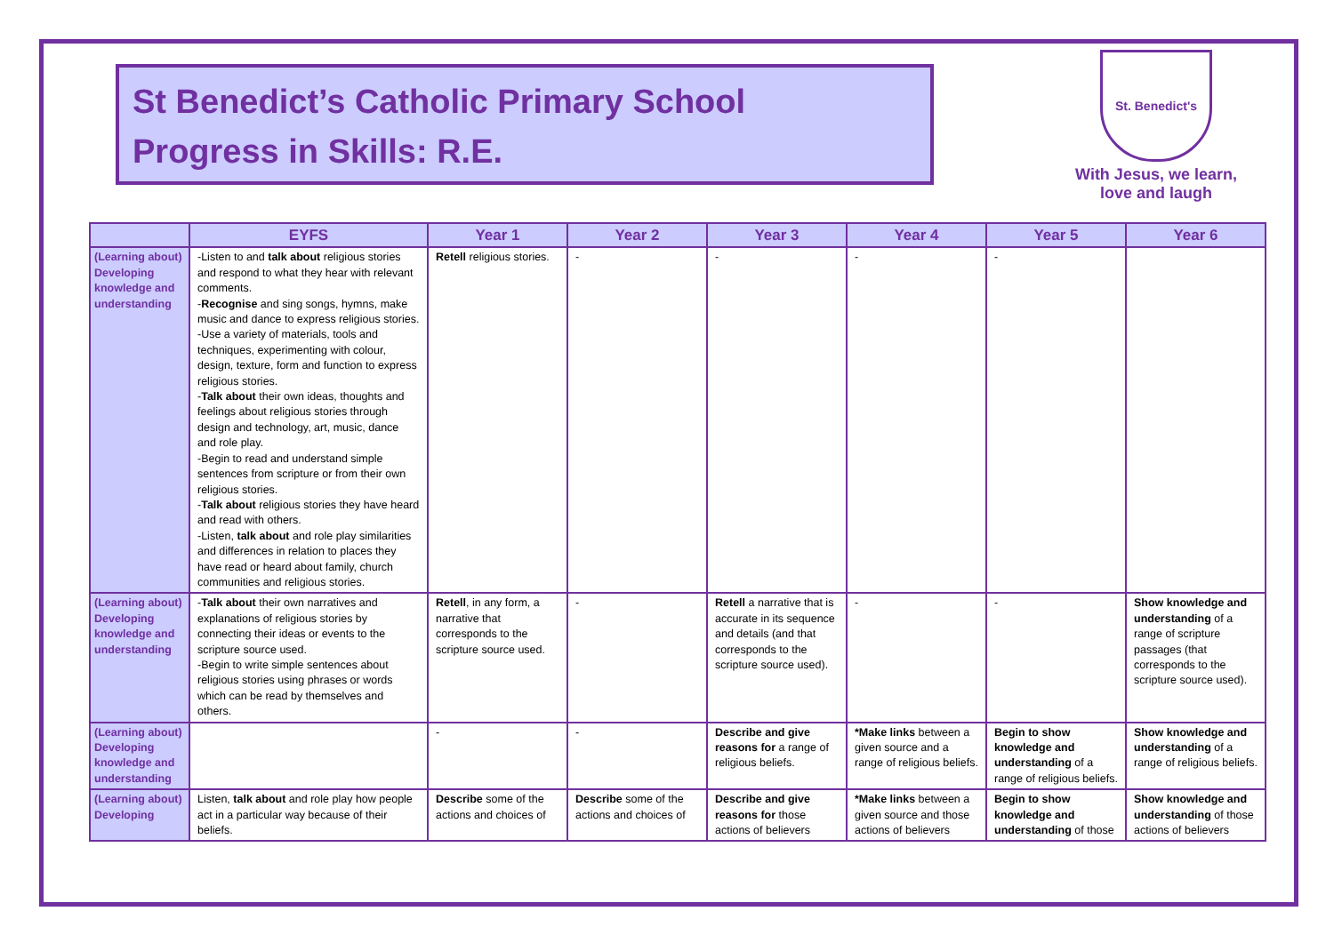St Benedict’s Catholic Primary School
Progress in Skills: R.E.
St. Benedict's
With Jesus, we learn,
love and laugh
| | EYFS | Year 1 | Year 2 | Year 3 | Year 4 | Year 5 | Year 6 |
| --- | --- | --- | --- | --- | --- | --- | --- |
| (Learning about) Developing knowledge and understanding | -Listen to and talk about religious stories and respond to what they hear with relevant comments. - Recognise and sing songs, hymns, make music and dance to express religious stories. -Use a variety of materials, tools and techniques, experimenting with colour, design, texture, form and function to express religious stories. - Talk about their own ideas, thoughts and feelings about religious stories through design and technology, art, music, dance and role play. -Begin to read and understand simple sentences from scripture or from their own religious stories. - Talk about religious stories they have heard and read with others. -Listen, talk about and role play similarities and differences in relation to places they have read or heard about family, church communities and religious stories. | Retell religious stories. | - | - | - | - | |
| (Learning about) Developing knowledge and understanding | - Talk about their own narratives and explanations of religious stories by connecting their ideas or events to the scripture source used. -Begin to write simple sentences about religious stories using phrases or words which can be read by themselves and others. | Retell , in any form, a narrative that corresponds to the scripture source used. | - | Retell a narrative that is accurate in its sequence and details (and that corresponds to the scripture source used). | - | - | Show knowledge and understanding of a range of scripture passages (that corresponds to the scripture source used). |
| (Learning about) Developing knowledge and understanding | | - | - | Describe and give reasons for a range of religious beliefs. | *Make links between a given source and a range of religious beliefs. | Begin to show knowledge and understanding of a range of religious beliefs. | Show knowledge and understanding of a range of religious beliefs. |
| (Learning about) Developing | Listen, talk about and role play how people act in a particular way because of their beliefs. | Describe some of the actions and choices of | Describe some of the actions and choices of | Describe and give reasons for those actions of believers | *Make links between a given source and those actions of believers | Begin to show knowledge and understanding of those | Show knowledge and understanding of those actions of believers |